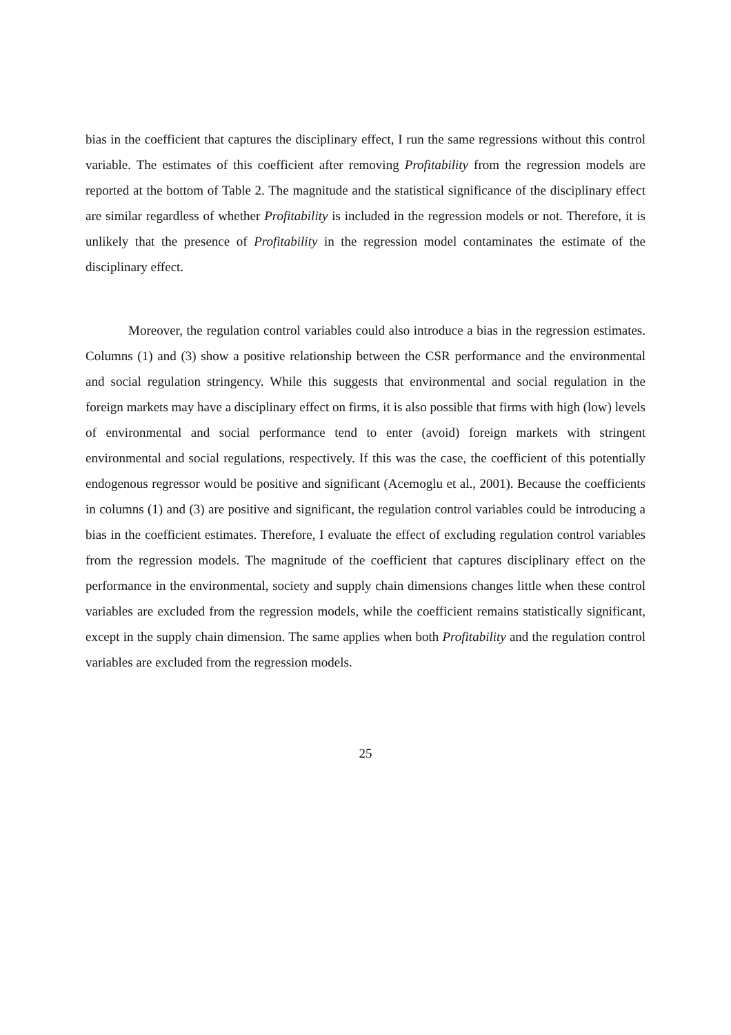bias in the coefficient that captures the disciplinary effect, I run the same regressions without this control variable. The estimates of this coefficient after removing Profitability from the regression models are reported at the bottom of Table 2. The magnitude and the statistical significance of the disciplinary effect are similar regardless of whether Profitability is included in the regression models or not. Therefore, it is unlikely that the presence of Profitability in the regression model contaminates the estimate of the disciplinary effect.
Moreover, the regulation control variables could also introduce a bias in the regression estimates. Columns (1) and (3) show a positive relationship between the CSR performance and the environmental and social regulation stringency. While this suggests that environmental and social regulation in the foreign markets may have a disciplinary effect on firms, it is also possible that firms with high (low) levels of environmental and social performance tend to enter (avoid) foreign markets with stringent environmental and social regulations, respectively. If this was the case, the coefficient of this potentially endogenous regressor would be positive and significant (Acemoglu et al., 2001). Because the coefficients in columns (1) and (3) are positive and significant, the regulation control variables could be introducing a bias in the coefficient estimates. Therefore, I evaluate the effect of excluding regulation control variables from the regression models. The magnitude of the coefficient that captures disciplinary effect on the performance in the environmental, society and supply chain dimensions changes little when these control variables are excluded from the regression models, while the coefficient remains statistically significant, except in the supply chain dimension. The same applies when both Profitability and the regulation control variables are excluded from the regression models.
25